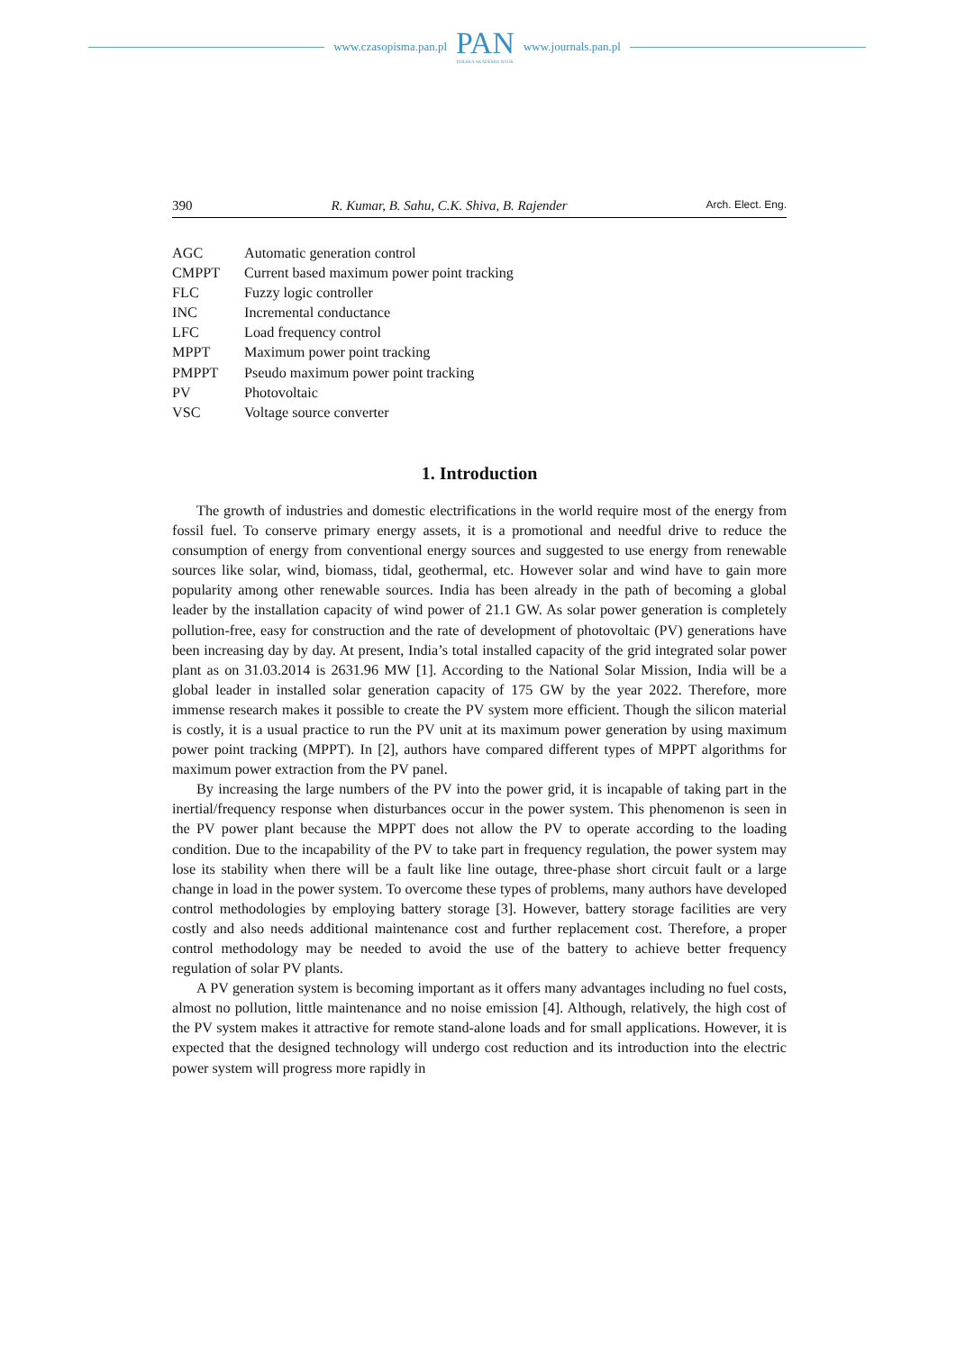www.czasopisma.pan.pl
PAN
POLSKA AKADEMIA NAUK
www.journals.pan.pl
390 R. Kumar, B. Sahu, C.K. Shiva, B. Rajender Arch. Elect. Eng.
| AGC | Automatic generation control |
| CMPPT | Current based maximum power point tracking |
| FLC | Fuzzy logic controller |
| INC | Incremental conductance |
| LFC | Load frequency control |
| MPPT | Maximum power point tracking |
| PMPPT | Pseudo maximum power point tracking |
| PV | Photovoltaic |
| VSC | Voltage source converter |
1. Introduction
The growth of industries and domestic electrifications in the world require most of the energy from fossil fuel. To conserve primary energy assets, it is a promotional and needful drive to reduce the consumption of energy from conventional energy sources and suggested to use energy from renewable sources like solar, wind, biomass, tidal, geothermal, etc. However solar and wind have to gain more popularity among other renewable sources. India has been already in the path of becoming a global leader by the installation capacity of wind power of 21.1 GW. As solar power generation is completely pollution-free, easy for construction and the rate of development of photovoltaic (PV) generations have been increasing day by day. At present, India’s total installed capacity of the grid integrated solar power plant as on 31.03.2014 is 2631.96 MW [1]. According to the National Solar Mission, India will be a global leader in installed solar generation capacity of 175 GW by the year 2022. Therefore, more immense research makes it possible to create the PV system more efficient. Though the silicon material is costly, it is a usual practice to run the PV unit at its maximum power generation by using maximum power point tracking (MPPT). In [2], authors have compared different types of MPPT algorithms for maximum power extraction from the PV panel.
By increasing the large numbers of the PV into the power grid, it is incapable of taking part in the inertial/frequency response when disturbances occur in the power system. This phenomenon is seen in the PV power plant because the MPPT does not allow the PV to operate according to the loading condition. Due to the incapability of the PV to take part in frequency regulation, the power system may lose its stability when there will be a fault like line outage, three-phase short circuit fault or a large change in load in the power system. To overcome these types of problems, many authors have developed control methodologies by employing battery storage [3]. However, battery storage facilities are very costly and also needs additional maintenance cost and further replacement cost. Therefore, a proper control methodology may be needed to avoid the use of the battery to achieve better frequency regulation of solar PV plants.
A PV generation system is becoming important as it offers many advantages including no fuel costs, almost no pollution, little maintenance and no noise emission [4]. Although, relatively, the high cost of the PV system makes it attractive for remote stand-alone loads and for small applications. However, it is expected that the designed technology will undergo cost reduction and its introduction into the electric power system will progress more rapidly in